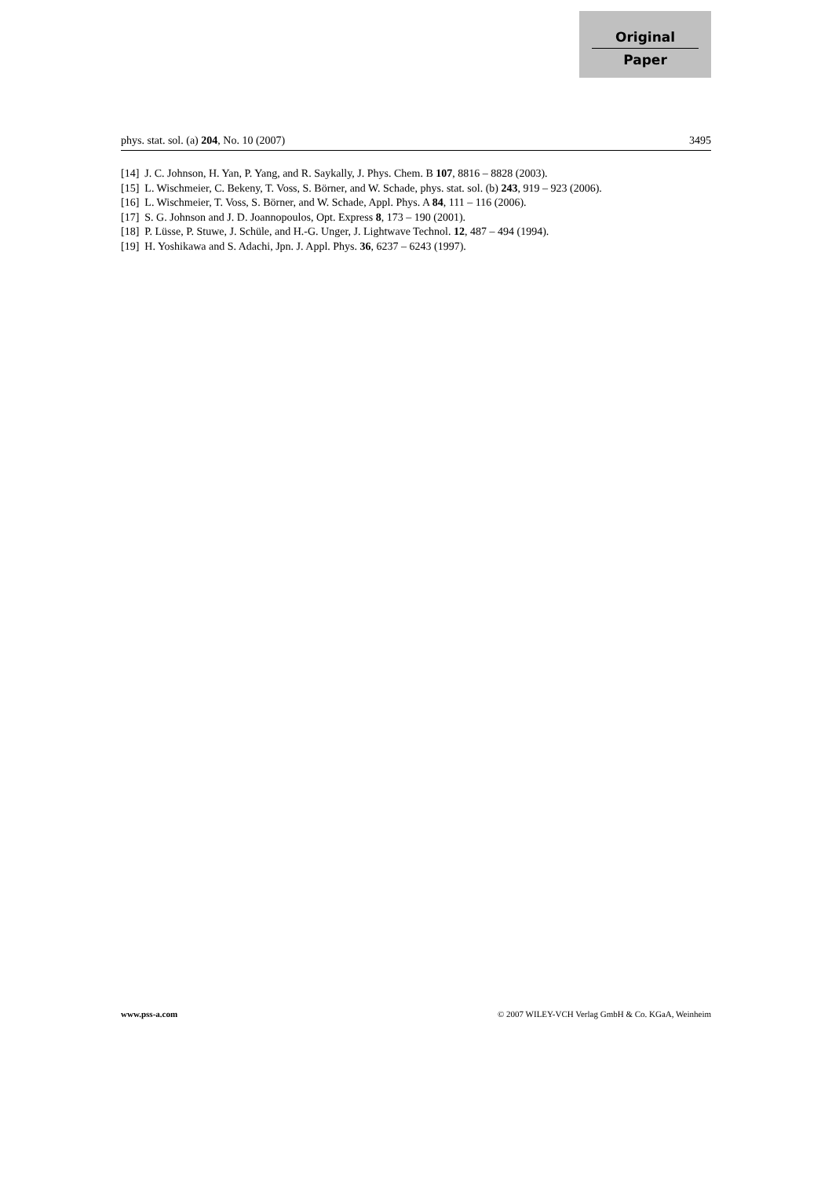Original
Paper
phys. stat. sol. (a) 204, No. 10 (2007) 3495
[14] J. C. Johnson, H. Yan, P. Yang, and R. Saykally, J. Phys. Chem. B 107, 8816 – 8828 (2003).
[15] L. Wischmeier, C. Bekeny, T. Voss, S. Börner, and W. Schade, phys. stat. sol. (b) 243, 919 – 923 (2006).
[16] L. Wischmeier, T. Voss, S. Börner, and W. Schade, Appl. Phys. A 84, 111 – 116 (2006).
[17] S. G. Johnson and J. D. Joannopoulos, Opt. Express 8, 173 – 190 (2001).
[18] P. Lüsse, P. Stuwe, J. Schüle, and H.-G. Unger, J. Lightwave Technol. 12, 487 – 494 (1994).
[19] H. Yoshikawa and S. Adachi, Jpn. J. Appl. Phys. 36, 6237 – 6243 (1997).
www.pss-a.com © 2007 WILEY-VCH Verlag GmbH & Co. KGaA, Weinheim